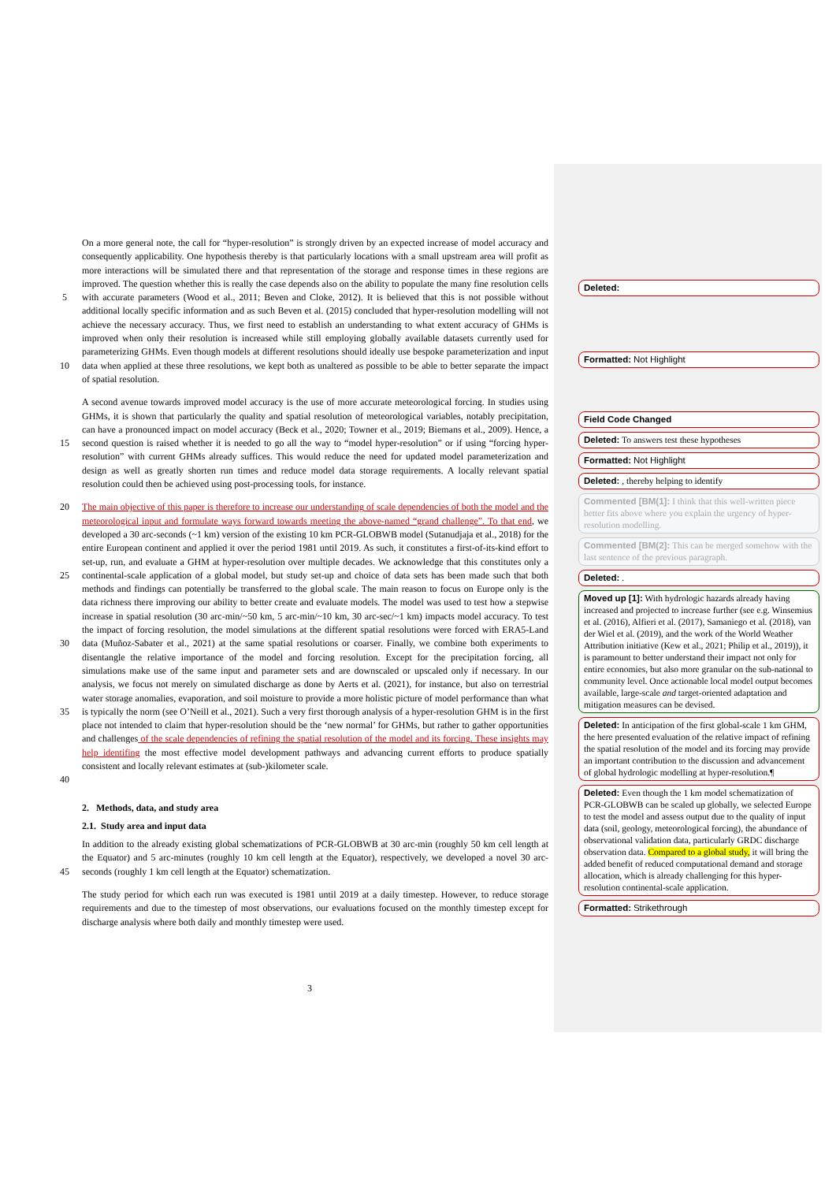5
10 On a more general note, the call for “hyper-resolution” is strongly driven by an expected increase of model accuracy and consequently applicability. One hypothesis thereby is that particularly locations with a small upstream area will profit as more interactions will be simulated there and that representation of the storage and response times in these regions are improved. The question whether this is really the case depends also on the ability to populate the many fine resolution cells with accurate parameters (Wood et al., 2011; Beven and Cloke, 2012). It is believed that this is not possible without additional locally specific information and as such Beven et al. (2015) concluded that hyper-resolution modelling will not achieve the necessary accuracy. Thus, we first need to establish an understanding to what extent accuracy of GHMs is improved when only their resolution is increased while still employing globally available datasets currently used for parameterizing GHMs. Even though models at different resolutions should ideally use bespoke parameterization and input data when applied at these three resolutions, we kept both as unaltered as possible to be able to better separate the impact of spatial resolution.
15 A second avenue towards improved model accuracy is the use of more accurate meteorological forcing. In studies using GHMs, it is shown that particularly the quality and spatial resolution of meteorological variables, notably precipitation, can have a pronounced impact on model accuracy (Beck et al., 2020; Towner et al., 2019; Biemans et al., 2009). Hence, a second question is raised whether it is needed to go all the way to “model hyper-resolution” or if using “forcing hyper-resolution” with current GHMs already suffices. This would reduce the need for updated model parameterization and design as well as greatly shorten run times and reduce model data storage requirements. A locally relevant spatial resolution could then be achieved using post-processing tools, for instance.
20
25
30
35
40 The main objective of this paper is therefore to increase our understanding of scale dependencies of both the model and the meteorological input and formulate ways forward towards meeting the above-named “grand challenge”. To that end, we developed a 30 arc-seconds (~1 km) version of the existing 10 km PCR-GLOBWB model (Sutanudjaja et al., 2018) for the entire European continent and applied it over the period 1981 until 2019. As such, it constitutes a first-of-its-kind effort to set-up, run, and evaluate a GHM at hyper-resolution over multiple decades. We acknowledge that this constitutes only a continental-scale application of a global model, but study set-up and choice of data sets has been made such that both methods and findings can potentially be transferred to the global scale. The main reason to focus on Europe only is the data richness there improving our ability to better create and evaluate models. The model was used to test how a stepwise increase in spatial resolution (30 arc-min/~50 km, 5 arc-min/~10 km, 30 arc-sec/~1 km) impacts model accuracy. To test the impact of forcing resolution, the model simulations at the different spatial resolutions were forced with ERA5-Land data (Muñoz-Sabater et al., 2021) at the same spatial resolutions or coarser. Finally, we combine both experiments to disentangle the relative importance of the model and forcing resolution. Except for the precipitation forcing, all simulations make use of the same input and parameter sets and are downscaled or upscaled only if necessary. In our analysis, we focus not merely on simulated discharge as done by Aerts et al. (2021), for instance, but also on terrestrial water storage anomalies, evaporation, and soil moisture to provide a more holistic picture of model performance than what is typically the norm (see O’Neill et al., 2021). Such a very first thorough analysis of a hyper-resolution GHM is in the first place not intended to claim that hyper-resolution should be the ‘new normal’ for GHMs, but rather to gather opportunities and challenges of the scale dependencies of refining the spatial resolution of the model and its forcing. These insights may help identifing the most effective model development pathways and advancing current efforts to produce spatially consistent and locally relevant estimates at (sub-)kilometer scale.
2. Methods, data, and study area
2.1. Study area and input data
45 In addition to the already existing global schematizations of PCR-GLOBWB at 30 arc-min (roughly 50 km cell length at the Equator) and 5 arc-minutes (roughly 10 km cell length at the Equator), respectively, we developed a novel 30 arc-seconds (roughly 1 km cell length at the Equator) schematization.
The study period for which each run was executed is 1981 until 2019 at a daily timestep. However, to reduce storage requirements and due to the timestep of most observations, our evaluations focused on the monthly timestep except for discharge analysis where both daily and monthly timestep were used.
Deleted:
Formatted: Not Highlight
Field Code Changed
Deleted: To answers test these hypotheses
Formatted: Not Highlight
Deleted: , thereby helping to identify
Commented [BM(1]: I think that this well-written piece better fits above where you explain the urgency of hyper-resolution modelling.
Commented [BM(2]: This can be merged somehow with the last sentence of the previous paragraph.
Deleted: .
Moved up [1]: With hydrologic hazards already having increased and projected to increase further (see e.g. Winsemius et al. (2016), Alfieri et al. (2017), Samaniego et al. (2018), van der Wiel et al. (2019), and the work of the World Weather Attribution initiative (Kew et al., 2021; Philip et al., 2019)), it is paramount to better understand their impact not only for entire economies, but also more granular on the sub-national to community level. Once actionable local model output becomes available, large-scale and target-oriented adaptation and mitigation measures can be devised.
Deleted: In anticipation of the first global-scale 1 km GHM, the here presented evaluation of the relative impact of refining the spatial resolution of the model and its forcing may provide an important contribution to the discussion and advancement of global hydrologic modelling at hyper-resolution.¶
Deleted: Even though the 1 km model schematization of PCR-GLOBWB can be scaled up globally, we selected Europe to test the model and assess output due to the quality of input data (soil, geology, meteorological forcing), the abundance of observational validation data, particularly GRDC discharge observation data. Compared to a global study, it will bring the added benefit of reduced computational demand and storage allocation, which is already challenging for this hyper-resolution continental-scale application.
Formatted: Strikethrough
3